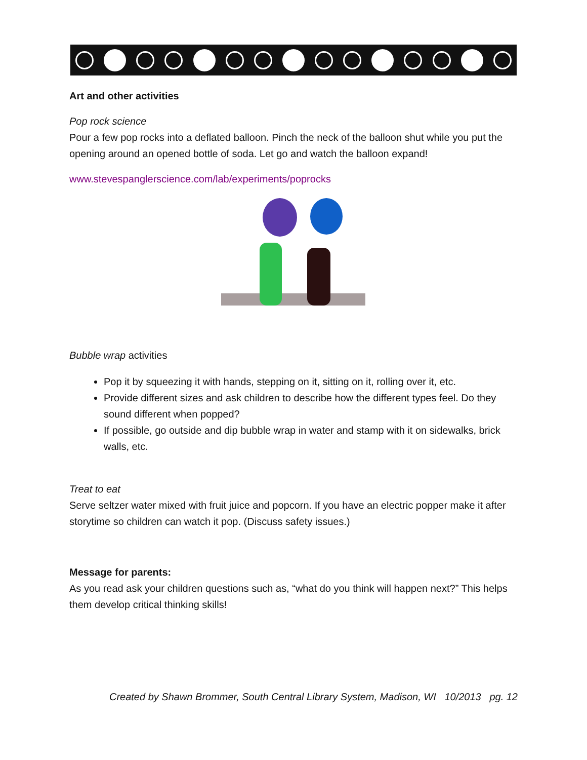Art and other activities
Pop rock science
Pour a few pop rocks into a deflated balloon. Pinch the neck of the balloon shut while you put the opening around an opened bottle of soda. Let go and watch the balloon expand!
www.stevespanglerscience.com/lab/experiments/poprocks
Bubble wrap activities
Pop it by squeezing it with hands, stepping on it, sitting on it, rolling over it, etc.
Provide different sizes and ask children to describe how the different types feel. Do they sound different when popped?
If possible, go outside and dip bubble wrap in water and stamp with it on sidewalks, brick walls, etc.
Treat to eat
Serve seltzer water mixed with fruit juice and popcorn. If you have an electric popper make it after storytime so children can watch it pop. (Discuss safety issues.)
Message for parents:
As you read ask your children questions such as, “what do you think will happen next?” This helps them develop critical thinking skills!
Created by Shawn Brommer, South Central Library System, Madison, WI 10/2013 pg. 12